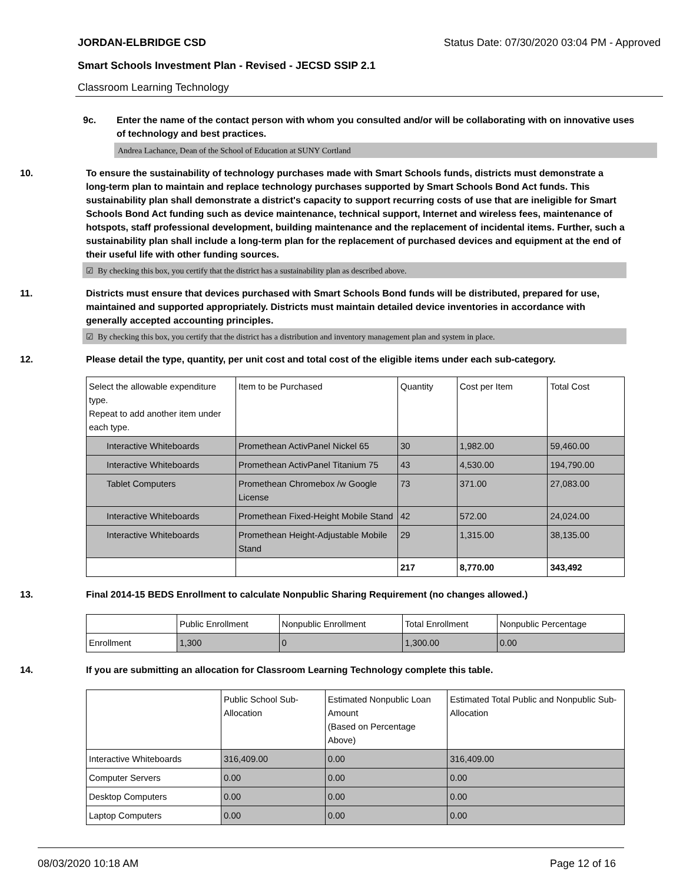JORDAN-ELBRIDGE CSD Status Date: 07/30/2020 03:04 PM - Approved
Smart Schools Investment Plan - Revised - JECSD SSIP 2.1
Classroom Learning Technology
9c. Enter the name of the contact person with whom you consulted and/or will be collaborating with on innovative uses of technology and best practices.
Andrea Lachance, Dean of the School of Education at SUNY Cortland
10. To ensure the sustainability of technology purchases made with Smart Schools funds, districts must demonstrate a long-term plan to maintain and replace technology purchases supported by Smart Schools Bond Act funds. This sustainability plan shall demonstrate a district's capacity to support recurring costs of use that are ineligible for Smart Schools Bond Act funding such as device maintenance, technical support, Internet and wireless fees, maintenance of hotspots, staff professional development, building maintenance and the replacement of incidental items. Further, such a sustainability plan shall include a long-term plan for the replacement of purchased devices and equipment at the end of their useful life with other funding sources.
☑ By checking this box, you certify that the district has a sustainability plan as described above.
11. Districts must ensure that devices purchased with Smart Schools Bond funds will be distributed, prepared for use, maintained and supported appropriately. Districts must maintain detailed device inventories in accordance with generally accepted accounting principles.
☑ By checking this box, you certify that the district has a distribution and inventory management plan and system in place.
12. Please detail the type, quantity, per unit cost and total cost of the eligible items under each sub-category.
| Select the allowable expenditure type. Repeat to add another item under each type. | Item to be Purchased | Quantity | Cost per Item | Total Cost |
| --- | --- | --- | --- | --- |
| Interactive Whiteboards | Promethean ActivPanel Nickel 65 | 30 | 1,982.00 | 59,460.00 |
| Interactive Whiteboards | Promethean ActivPanel Titanium 75 | 43 | 4,530.00 | 194,790.00 |
| Tablet Computers | Promethean Chromebox /w Google License | 73 | 371.00 | 27,083.00 |
| Interactive Whiteboards | Promethean Fixed-Height Mobile Stand | 42 | 572.00 | 24,024.00 |
| Interactive Whiteboards | Promethean Height-Adjustable Mobile Stand | 29 | 1,315.00 | 38,135.00 |
| | | 217 | 8,770.00 | 343,492 |
13. Final 2014-15 BEDS Enrollment to calculate Nonpublic Sharing Requirement (no changes allowed.)
| | Public Enrollment | Nonpublic Enrollment | Total Enrollment | Nonpublic Percentage |
| --- | --- | --- | --- | --- |
| Enrollment | 1,300 | 0 | 1,300.00 | 0.00 |
14. If you are submitting an allocation for Classroom Learning Technology complete this table.
| | Public School Sub-Allocation | Estimated Nonpublic Loan Amount (Based on Percentage Above) | Estimated Total Public and Nonpublic Sub-Allocation |
| --- | --- | --- | --- |
| Interactive Whiteboards | 316,409.00 | 0.00 | 316,409.00 |
| Computer Servers | 0.00 | 0.00 | 0.00 |
| Desktop Computers | 0.00 | 0.00 | 0.00 |
| Laptop Computers | 0.00 | 0.00 | 0.00 |
08/03/2020 10:18 AM Page 12 of 16